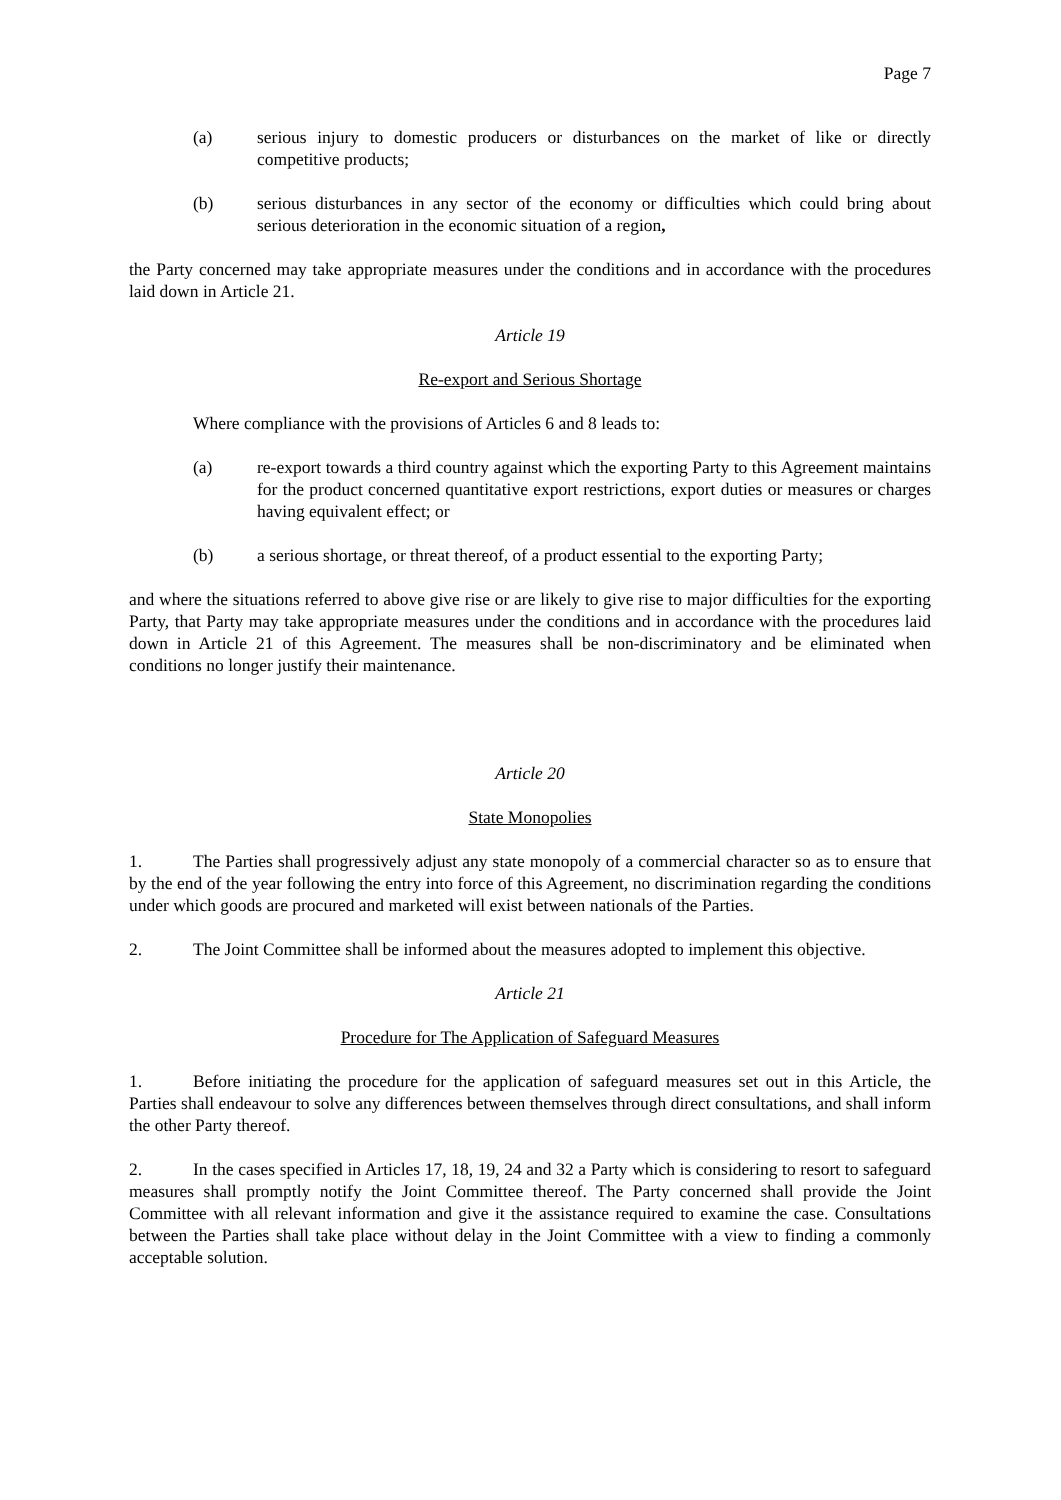Page 7
(a) serious injury to domestic producers or disturbances on the market of like or directly competitive products;
(b) serious disturbances in any sector of the economy or difficulties which could bring about serious deterioration in the economic situation of a region,
the Party concerned may take appropriate measures under the conditions and in accordance with the procedures laid down in Article 21.
Article 19
Re-export and Serious Shortage
Where compliance with the provisions of Articles 6 and 8 leads to:
(a) re-export towards a third country against which the exporting Party to this Agreement maintains for the product concerned quantitative export restrictions, export duties or measures or charges having equivalent effect; or
(b) a serious shortage, or threat thereof, of a product essential to the exporting Party;
and where the situations referred to above give rise or are likely to give rise to major difficulties for the exporting Party, that Party may take appropriate measures under the conditions and in accordance with the procedures laid down in Article 21 of this Agreement. The measures shall be non-discriminatory and be eliminated when conditions no longer justify their maintenance.
Article 20
State Monopolies
1. The Parties shall progressively adjust any state monopoly of a commercial character so as to ensure that by the end of the year following the entry into force of this Agreement, no discrimination regarding the conditions under which goods are procured and marketed will exist between nationals of the Parties.
2. The Joint Committee shall be informed about the measures adopted to implement this objective.
Article 21
Procedure for The Application of Safeguard Measures
1. Before initiating the procedure for the application of safeguard measures set out in this Article, the Parties shall endeavour to solve any differences between themselves through direct consultations, and shall inform the other Party thereof.
2. In the cases specified in Articles 17, 18, 19, 24 and 32 a Party which is considering to resort to safeguard measures shall promptly notify the Joint Committee thereof. The Party concerned shall provide the Joint Committee with all relevant information and give it the assistance required to examine the case. Consultations between the Parties shall take place without delay in the Joint Committee with a view to finding a commonly acceptable solution.